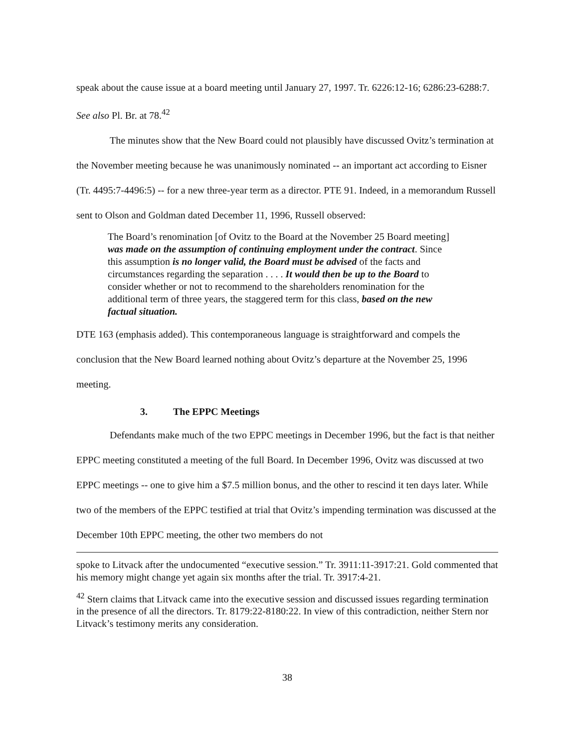speak about the cause issue at a board meeting until January 27, 1997. Tr. 6226:12-16; 6286:23-6288:7. See also Pl. Br. at 78.<sup>42</sup>
The minutes show that the New Board could not plausibly have discussed Ovitz’s termination at the November meeting because he was unanimously nominated -- an important act according to Eisner (Tr. 4495:7-4496:5) -- for a new three-year term as a director. PTE 91. Indeed, in a memorandum Russell sent to Olson and Goldman dated December 11, 1996, Russell observed:
The Board’s renomination [of Ovitz to the Board at the November 25 Board meeting] was made on the assumption of continuing employment under the contract. Since this assumption is no longer valid, the Board must be advised of the facts and circumstances regarding the separation . . . . It would then be up to the Board to consider whether or not to recommend to the shareholders renomination for the additional term of three years, the staggered term for this class, based on the new factual situation.
DTE 163 (emphasis added). This contemporaneous language is straightforward and compels the conclusion that the New Board learned nothing about Ovitz’s departure at the November 25, 1996 meeting.
3. The EPPC Meetings
Defendants make much of the two EPPC meetings in December 1996, but the fact is that neither EPPC meeting constituted a meeting of the full Board. In December 1996, Ovitz was discussed at two EPPC meetings -- one to give him a $7.5 million bonus, and the other to rescind it ten days later. While two of the members of the EPPC testified at trial that Ovitz’s impending termination was discussed at the December 10th EPPC meeting, the other two members do not
spoke to Litvack after the undocumented “executive session.” Tr. 3911:11-3917:21. Gold commented that his memory might change yet again six months after the trial. Tr. 3917:4-21.
<sup>42</sup> Stern claims that Litvack came into the executive session and discussed issues regarding termination in the presence of all the directors. Tr. 8179:22-8180:22. In view of this contradiction, neither Stern nor Litvack’s testimony merits any consideration.
38